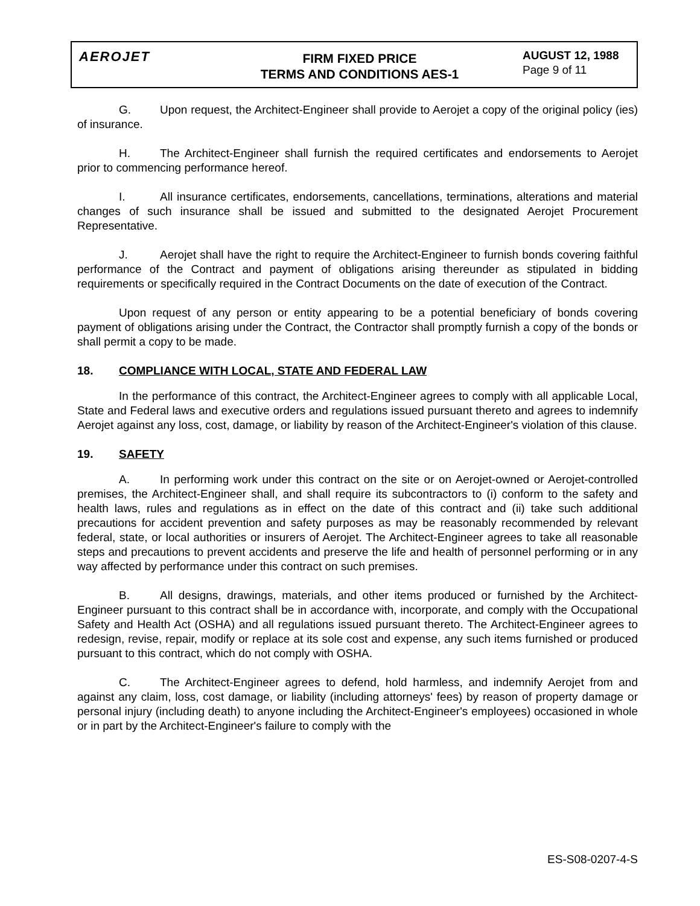AEROJET
FIRM FIXED PRICE
TERMS AND CONDITIONS AES-1
AUGUST 12, 1988
Page 9 of 11
G. Upon request, the Architect-Engineer shall provide to Aerojet a copy of the original policy (ies) of insurance.
H. The Architect-Engineer shall furnish the required certificates and endorsements to Aerojet prior to commencing performance hereof.
I. All insurance certificates, endorsements, cancellations, terminations, alterations and material changes of such insurance shall be issued and submitted to the designated Aerojet Procurement Representative.
J. Aerojet shall have the right to require the Architect-Engineer to furnish bonds covering faithful performance of the Contract and payment of obligations arising thereunder as stipulated in bidding requirements or specifically required in the Contract Documents on the date of execution of the Contract.
Upon request of any person or entity appearing to be a potential beneficiary of bonds covering payment of obligations arising under the Contract, the Contractor shall promptly furnish a copy of the bonds or shall permit a copy to be made.
18. COMPLIANCE WITH LOCAL, STATE AND FEDERAL LAW
In the performance of this contract, the Architect-Engineer agrees to comply with all applicable Local, State and Federal laws and executive orders and regulations issued pursuant thereto and agrees to indemnify Aerojet against any loss, cost, damage, or liability by reason of the Architect-Engineer's violation of this clause.
19. SAFETY
A. In performing work under this contract on the site or on Aerojet-owned or Aerojet-controlled premises, the Architect-Engineer shall, and shall require its subcontractors to (i) conform to the safety and health laws, rules and regulations as in effect on the date of this contract and (ii) take such additional precautions for accident prevention and safety purposes as may be reasonably recommended by relevant federal, state, or local authorities or insurers of Aerojet. The Architect-Engineer agrees to take all reasonable steps and precautions to prevent accidents and preserve the life and health of personnel performing or in any way affected by performance under this contract on such premises.
B. All designs, drawings, materials, and other items produced or furnished by the Architect-Engineer pursuant to this contract shall be in accordance with, incorporate, and comply with the Occupational Safety and Health Act (OSHA) and all regulations issued pursuant thereto. The Architect-Engineer agrees to redesign, revise, repair, modify or replace at its sole cost and expense, any such items furnished or produced pursuant to this contract, which do not comply with OSHA.
C. The Architect-Engineer agrees to defend, hold harmless, and indemnify Aerojet from and against any claim, loss, cost damage, or liability (including attorneys' fees) by reason of property damage or personal injury (including death) to anyone including the Architect-Engineer's employees) occasioned in whole or in part by the Architect-Engineer's failure to comply with the
ES-S08-0207-4-S